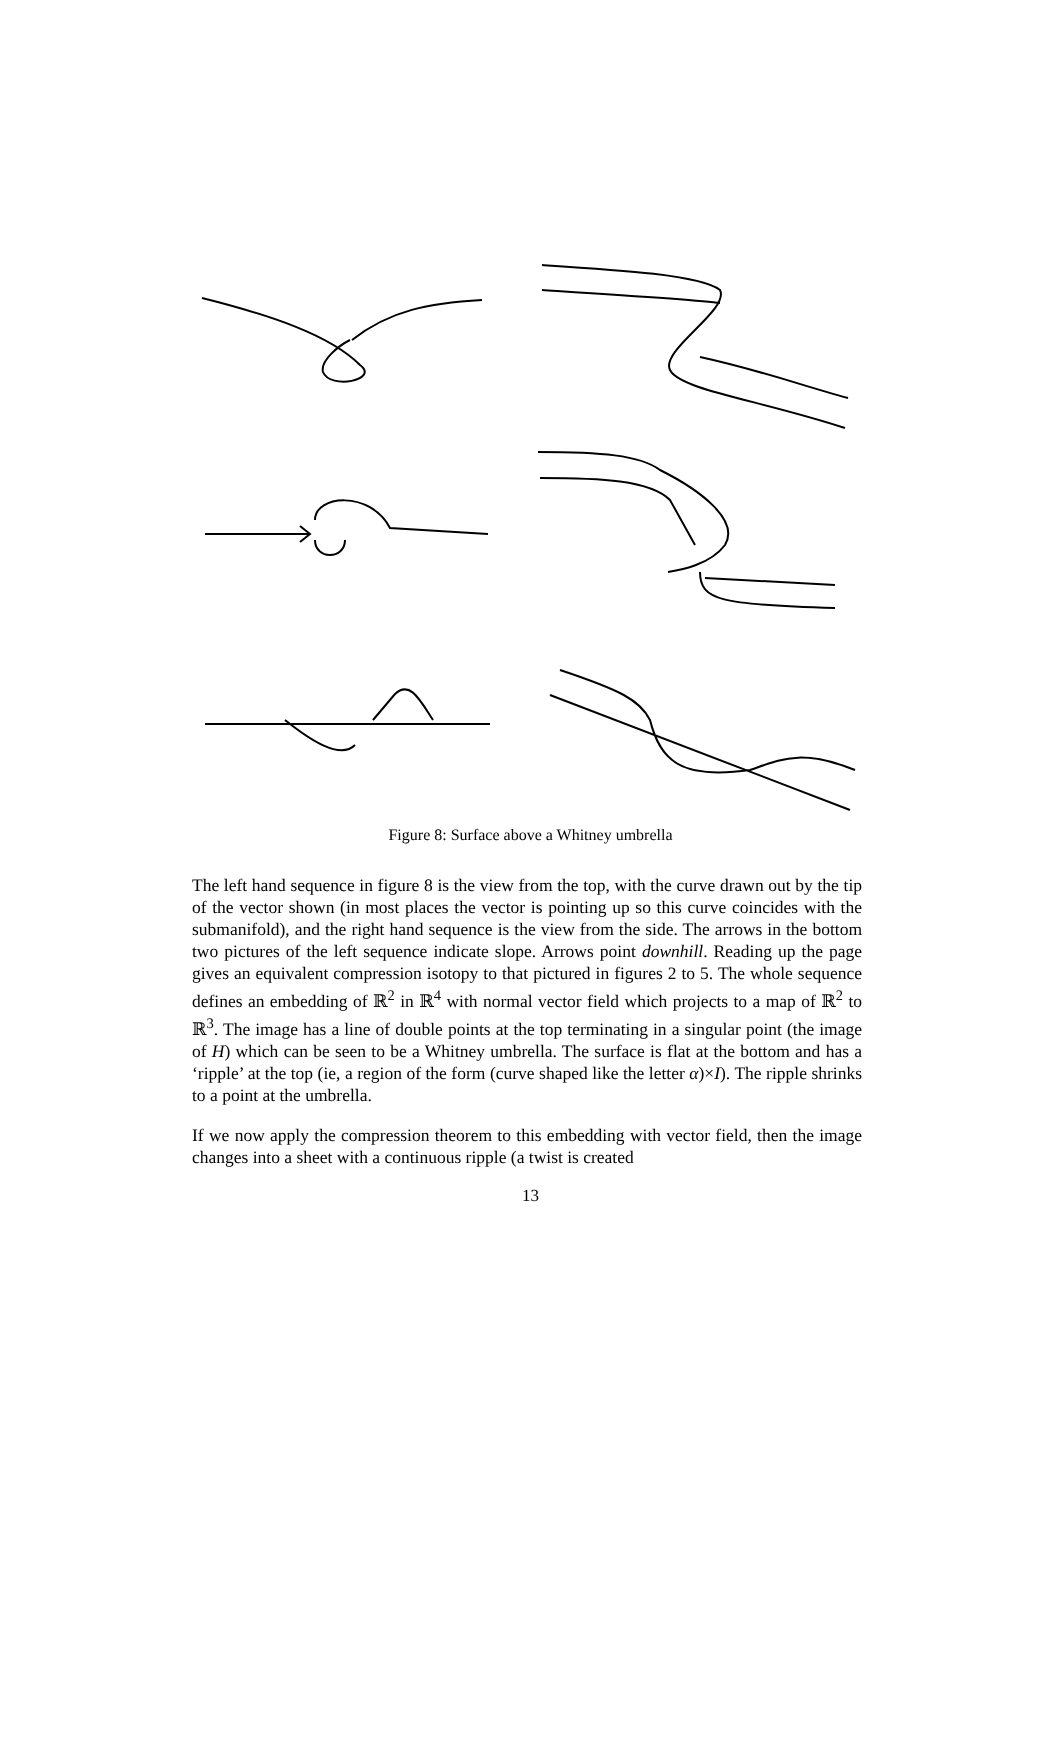Figure 8: Surface above a Whitney umbrella
The left hand sequence in figure 8 is the view from the top, with the curve drawn out by the tip of the vector shown (in most places the vector is pointing up so this curve coincides with the submanifold), and the right hand sequence is the view from the side. The arrows in the bottom two pictures of the left sequence indicate slope. Arrows point downhill. Reading up the page gives an equivalent compression isotopy to that pictured in figures 2 to 5. The whole sequence defines an embedding of ℝ<sup>2</sup> in ℝ<sup>4</sup> with normal vector field which projects to a map of ℝ<sup>2</sup> to ℝ<sup>3</sup>. The image has a line of double points at the top terminating in a singular point (the image of H) which can be seen to be a Whitney umbrella. The surface is flat at the bottom and has a ‘ripple’ at the top (ie, a region of the form (curve shaped like the letter α)×I). The ripple shrinks to a point at the umbrella.
If we now apply the compression theorem to this embedding with vector field, then the image changes into a sheet with a continuous ripple (a twist is created
13